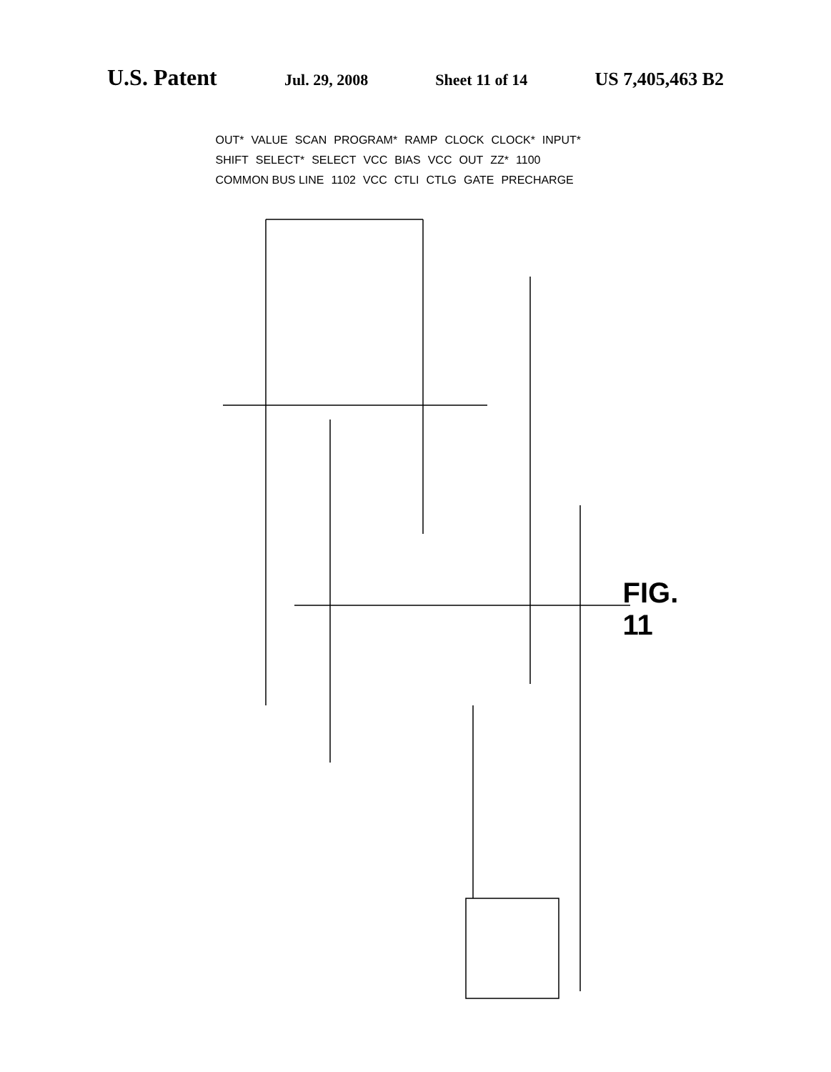U.S. Patent Jul. 29, 2008 Sheet 11 of 14 US 7,405,463 B2
OUT* VALUE SCAN PROGRAM* RAMP CLOCK CLOCK* INPUT* SHIFT SELECT* SELECT VCC BIAS VCC OUT ZZ* 1100 COMMON BUS LINE 1102 VCC CTLI CTLG GATE PRECHARGE
FIG. 11